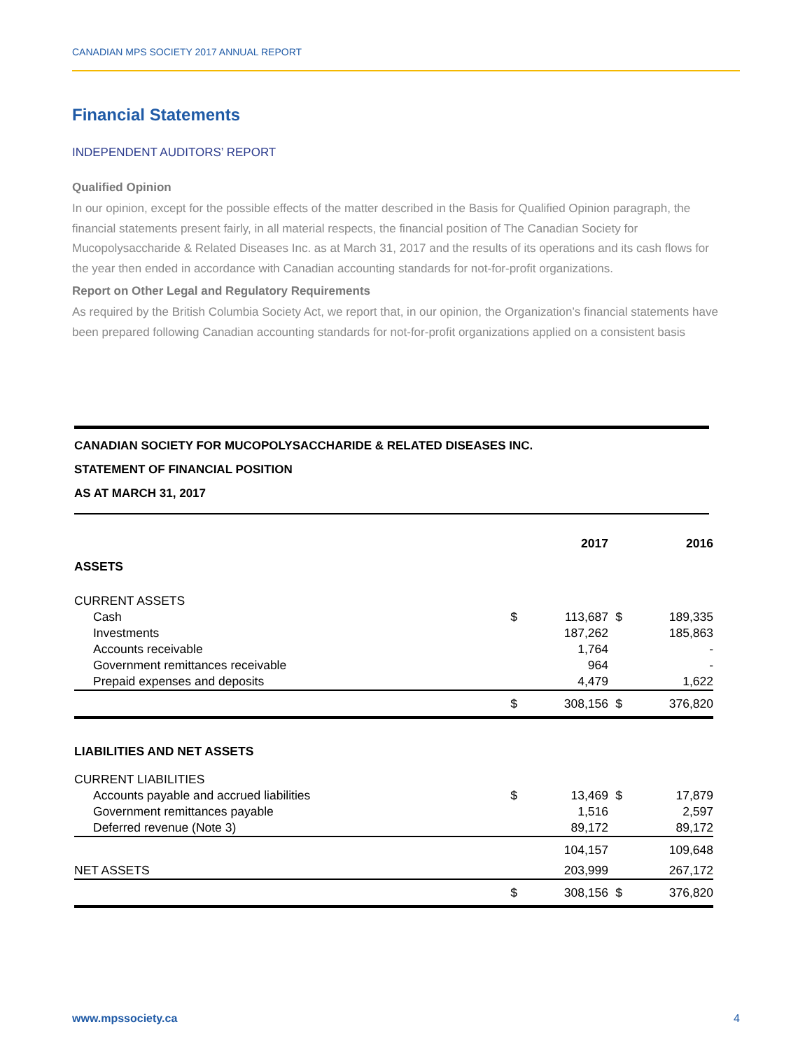CANADIAN MPS SOCIETY 2017 ANNUAL REPORT
Financial Statements
INDEPENDENT AUDITORS’ REPORT
Qualified Opinion
In our opinion, except for the possible effects of the matter described in the Basis for Qualified Opinion paragraph, the financial statements present fairly, in all material respects, the financial position of The Canadian Society for Mucopolysaccharide & Related Diseases Inc. as at March 31, 2017 and the results of its operations and its cash flows for the year then ended in accordance with Canadian accounting standards for not-for-profit organizations.
Report on Other Legal and Regulatory Requirements
As required by the British Columbia Society Act, we report that, in our opinion, the Organization’s financial statements have been prepared following Canadian accounting standards for not-for-profit organizations applied on a consistent basis
CANADIAN SOCIETY FOR MUCOPOLYSACCHARIDE & RELATED DISEASES INC.
STATEMENT OF FINANCIAL POSITION
AS AT MARCH 31, 2017
| | | 2017 | | 2016 |
| ASSETS | | | | |
| CURRENT ASSETS | | | | |
| Cash | $ | 113,687 | $ | 189,335 |
| Investments | | 187,262 | | 185,863 |
| Accounts receivable | | 1,764 | | - |
| Government remittances receivable | | 964 | | - |
| Prepaid expenses and deposits | | 4,479 | | 1,622 |
| | $ | 308,156 | $ | 376,820 |
| LIABILITIES AND NET ASSETS | | | | |
| CURRENT LIABILITIES | | | | |
| Accounts payable and accrued liabilities | $ | 13,469 | $ | 17,879 |
| Government remittances payable | | 1,516 | | 2,597 |
| Deferred revenue (Note 3) | | 89,172 | | 89,172 |
| | | 104,157 | | 109,648 |
| NET ASSETS | | 203,999 | | 267,172 |
| | $ | 308,156 | $ | 376,820 |
www.mpssociety.ca 4